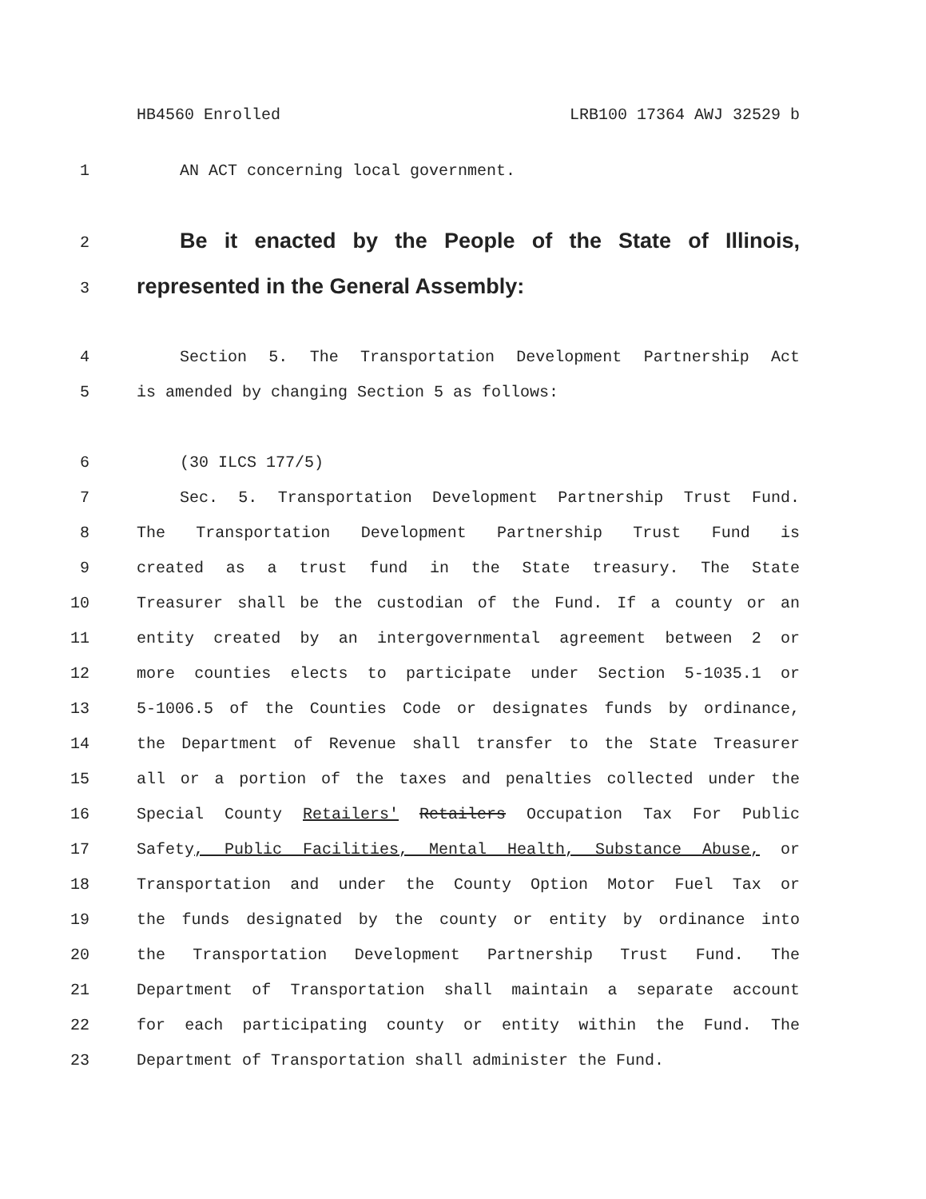HB4560 Enrolled LRB100 17364 AWJ 32529 b
1 AN ACT concerning local government.
2 Be it enacted by the People of the State of Illinois,
3 represented in the General Assembly:
4 Section 5. The Transportation Development Partnership Act
5 is amended by changing Section 5 as follows:
6 (30 ILCS 177/5)
7 Sec. 5. Transportation Development Partnership Trust Fund.
8 The Transportation Development Partnership Trust Fund is
9 created as a trust fund in the State treasury. The State
10 Treasurer shall be the custodian of the Fund. If a county or an
11 entity created by an intergovernmental agreement between 2 or
12 more counties elects to participate under Section 5-1035.1 or
13 5-1006.5 of the Counties Code or designates funds by ordinance,
14 the Department of Revenue shall transfer to the State Treasurer
15 all or a portion of the taxes and penalties collected under the
16 Special County Retailers' Retailers Occupation Tax For Public
17 Safety, Public Facilities, Mental Health, Substance Abuse, or
18 Transportation and under the County Option Motor Fuel Tax or
19 the funds designated by the county or entity by ordinance into
20 the Transportation Development Partnership Trust Fund. The
21 Department of Transportation shall maintain a separate account
22 for each participating county or entity within the Fund. The
23 Department of Transportation shall administer the Fund.